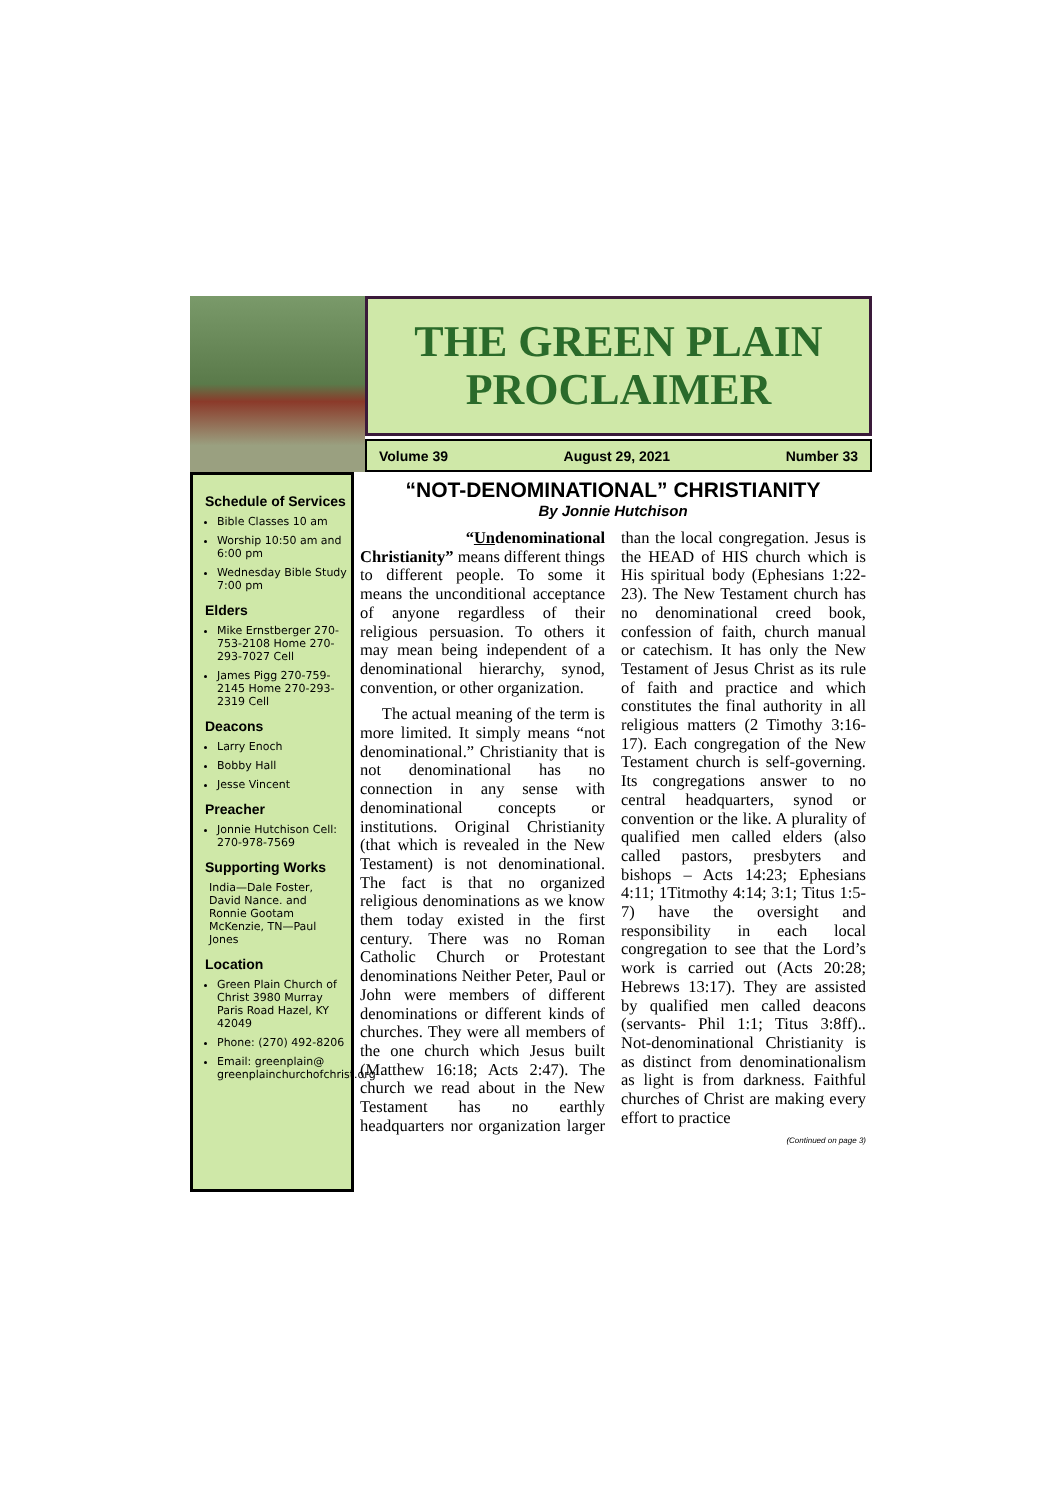THE GREEN PLAIN
PROCLAIMER
Volume 39 August 29, 2021 Number 33
Schedule of Services
Bible Classes 10 am
Worship 10:50 am and 6:00 pm
Wednesday Bible Study 7:00 pm
Elders
Mike Ernstberger 270-753-2108 Home 270-293-7027 Cell
James Pigg 270-759-2145 Home 270-293-2319 Cell
Deacons
Larry Enoch
Bobby Hall
Jesse Vincent
Preacher
Jonnie Hutchison Cell: 270-978-7569
Supporting Works
India—Dale Foster, David Nance. and Ronnie Gootam McKenzie, TN—Paul Jones
Location
Green Plain Church of Christ 3980 Murray Paris Road Hazel, KY 42049
Phone: (270) 492-8206
Email: greenplain@ greenplainchurchofchrist.org
“NOT-DENOMINATIONAL” CHRISTIANITY
By Jonnie Hutchison
“Undenominational Christianity” means different things to different people. To some it means the unconditional acceptance of anyone regardless of their religious persuasion. To others it may mean being independent of a denominational hierarchy, synod, convention, or other organization.
The actual meaning of the term is more limited. It simply means “not denominational.” Christianity that is not denominational has no connection in any sense with denominational concepts or institutions. Original Christianity (that which is revealed in the New Testament) is not denominational. The fact is that no organized religious denominations as we know them today existed in the first century. There was no Roman Catholic Church or Protestant denominations Neither Peter, Paul or John were members of different denominations or different kinds of churches. They were all members of the one church which Jesus built (Matthew 16:18; Acts 2:47). The church we read about in the New Testament has no earthly headquarters nor organization larger than the local congregation. Jesus is the HEAD of HIS church which is His spiritual body (Ephesians 1:22-23). The New Testament church has no denominational creed book, confession of faith, church manual or catechism. It has only the New Testament of Jesus Christ as its rule of faith and practice and which constitutes the final authority in all religious matters (2 Timothy 3:16-17). Each congregation of the New Testament church is self-governing. Its congregations answer to no central headquarters, synod or convention or the like. A plurality of qualified men called elders (also called pastors, presbyters and bishops – Acts 14:23; Ephesians 4:11; 1Titmothy 4:14; 3:1; Titus 1:5-7) have the oversight and responsibility in each local congregation to see that the Lord’s work is carried out (Acts 20:28; Hebrews 13:17). They are assisted by qualified men called deacons (servants- Phil 1:1; Titus 3:8ff).. Not-denominational Christianity is as distinct from denominationalism as light is from darkness. Faithful churches of Christ are making every effort to practice
(Continued on page 3)